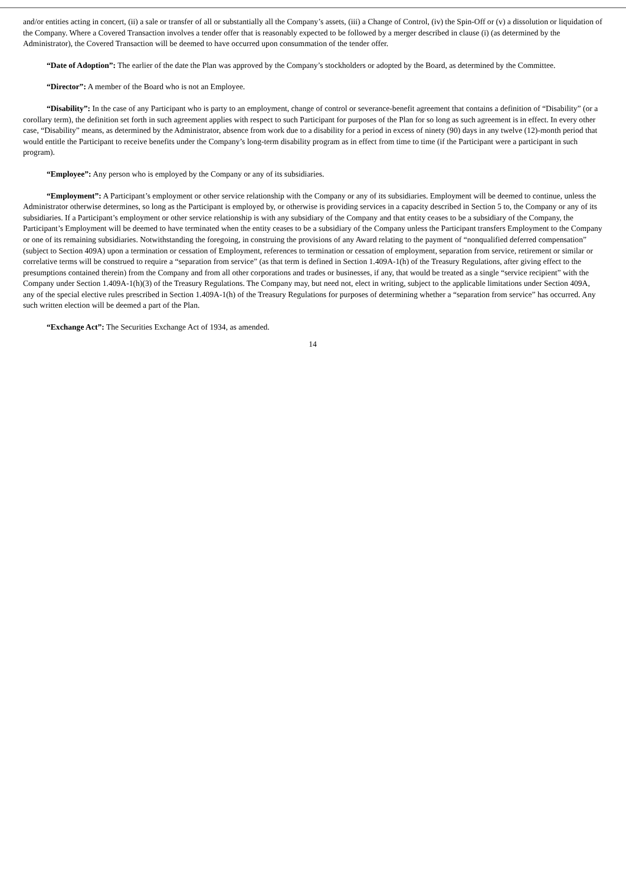and/or entities acting in concert, (ii) a sale or transfer of all or substantially all the Company’s assets, (iii) a Change of Control, (iv) the Spin-Off or (v) a dissolution or liquidation of the Company. Where a Covered Transaction involves a tender offer that is reasonably expected to be followed by a merger described in clause (i) (as determined by the Administrator), the Covered Transaction will be deemed to have occurred upon consummation of the tender offer.
“Date of Adoption”: The earlier of the date the Plan was approved by the Company’s stockholders or adopted by the Board, as determined by the Committee.
“Director”: A member of the Board who is not an Employee.
“Disability”: In the case of any Participant who is party to an employment, change of control or severance-benefit agreement that contains a definition of “Disability” (or a corollary term), the definition set forth in such agreement applies with respect to such Participant for purposes of the Plan for so long as such agreement is in effect. In every other case, “Disability” means, as determined by the Administrator, absence from work due to a disability for a period in excess of ninety (90) days in any twelve (12)-month period that would entitle the Participant to receive benefits under the Company’s long-term disability program as in effect from time to time (if the Participant were a participant in such program).
“Employee”: Any person who is employed by the Company or any of its subsidiaries.
“Employment”: A Participant’s employment or other service relationship with the Company or any of its subsidiaries. Employment will be deemed to continue, unless the Administrator otherwise determines, so long as the Participant is employed by, or otherwise is providing services in a capacity described in Section 5 to, the Company or any of its subsidiaries. If a Participant’s employment or other service relationship is with any subsidiary of the Company and that entity ceases to be a subsidiary of the Company, the Participant’s Employment will be deemed to have terminated when the entity ceases to be a subsidiary of the Company unless the Participant transfers Employment to the Company or one of its remaining subsidiaries. Notwithstanding the foregoing, in construing the provisions of any Award relating to the payment of “nonqualified deferred compensation” (subject to Section 409A) upon a termination or cessation of Employment, references to termination or cessation of employment, separation from service, retirement or similar or correlative terms will be construed to require a “separation from service” (as that term is defined in Section 1.409A-1(h) of the Treasury Regulations, after giving effect to the presumptions contained therein) from the Company and from all other corporations and trades or businesses, if any, that would be treated as a single “service recipient” with the Company under Section 1.409A-1(h)(3) of the Treasury Regulations. The Company may, but need not, elect in writing, subject to the applicable limitations under Section 409A, any of the special elective rules prescribed in Section 1.409A-1(h) of the Treasury Regulations for purposes of determining whether a “separation from service” has occurred. Any such written election will be deemed a part of the Plan.
“Exchange Act”: The Securities Exchange Act of 1934, as amended.
14